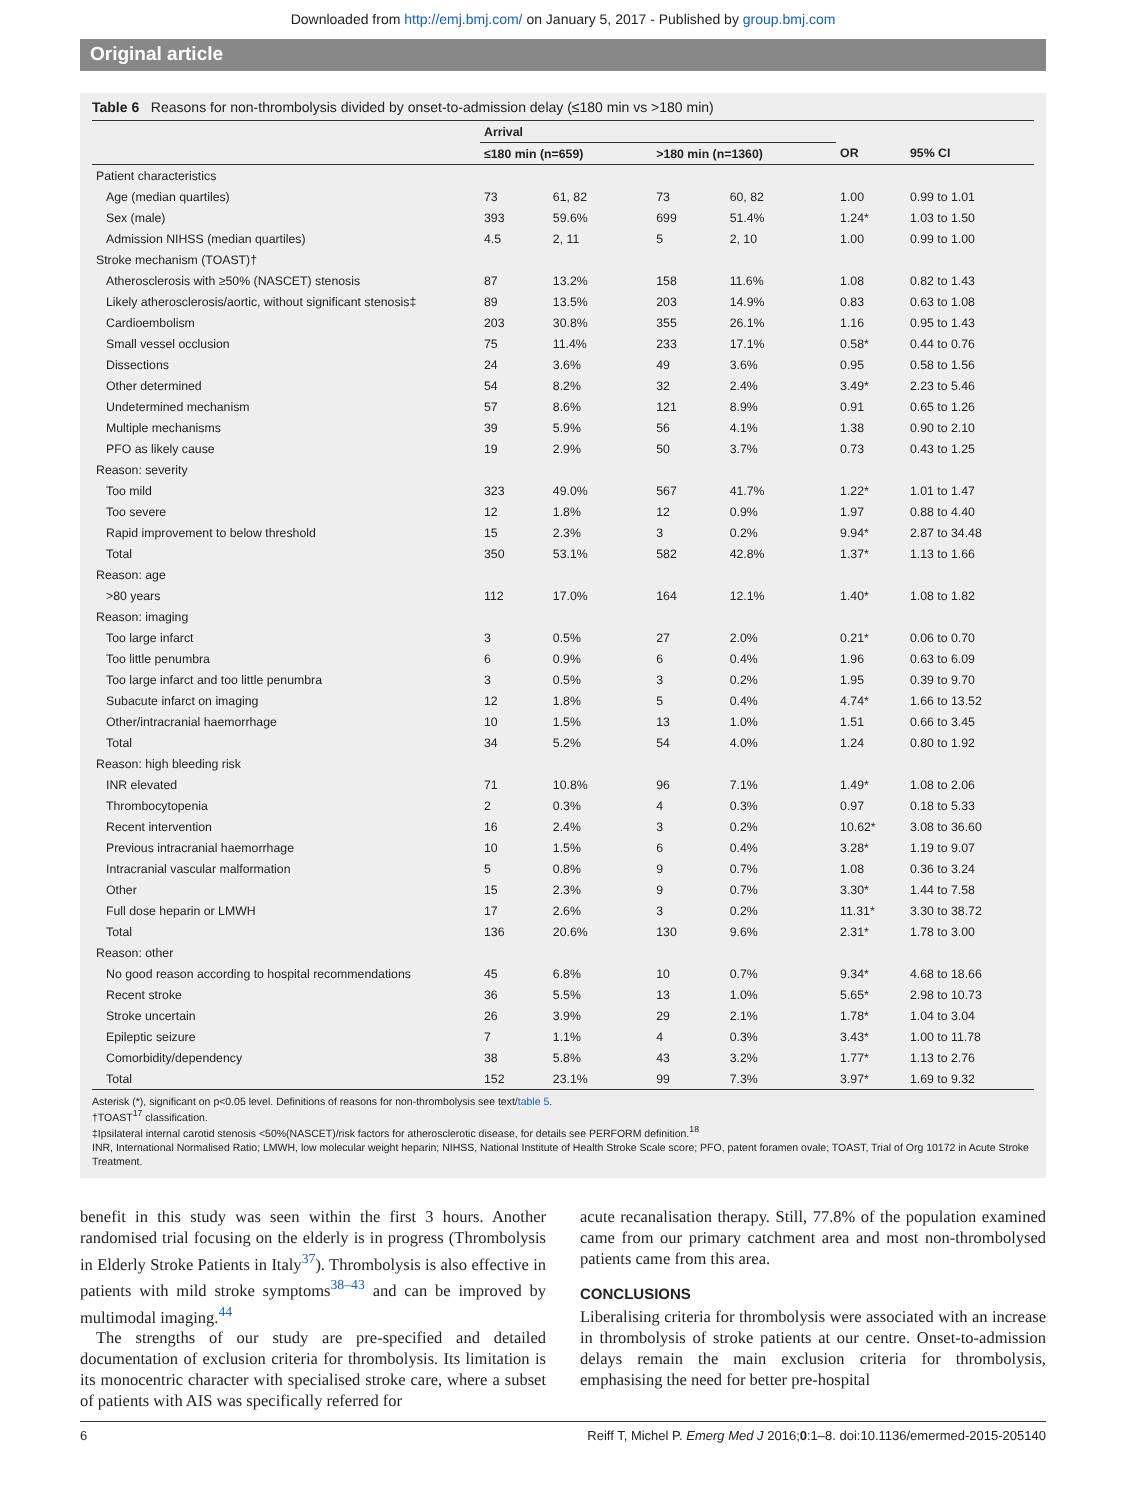Downloaded from http://emj.bmj.com/ on January 5, 2017 - Published by group.bmj.com
Original article
Table 6 Reasons for non-thrombolysis divided by onset-to-admission delay (≤180 min vs >180 min)
| | Arrival | | | | | |
| --- | --- | --- | --- | --- | --- | --- |
| | ≤180 min (n=659) | | >180 min (n=1360) | | OR | 95% CI |
| Patient characteristics | | | | | | |
| Age (median quartiles) | 73 | 61, 82 | 73 | 60, 82 | 1.00 | 0.99 to 1.01 |
| Sex (male) | 393 | 59.6% | 699 | 51.4% | 1.24* | 1.03 to 1.50 |
| Admission NIHSS (median quartiles) | 4.5 | 2, 11 | 5 | 2, 10 | 1.00 | 0.99 to 1.00 |
| Stroke mechanism (TOAST)† | | | | | | |
| Atherosclerosis with ≥50% (NASCET) stenosis | 87 | 13.2% | 158 | 11.6% | 1.08 | 0.82 to 1.43 |
| Likely atherosclerosis/aortic, without significant stenosis‡ | 89 | 13.5% | 203 | 14.9% | 0.83 | 0.63 to 1.08 |
| Cardioembolism | 203 | 30.8% | 355 | 26.1% | 1.16 | 0.95 to 1.43 |
| Small vessel occlusion | 75 | 11.4% | 233 | 17.1% | 0.58* | 0.44 to 0.76 |
| Dissections | 24 | 3.6% | 49 | 3.6% | 0.95 | 0.58 to 1.56 |
| Other determined | 54 | 8.2% | 32 | 2.4% | 3.49* | 2.23 to 5.46 |
| Undetermined mechanism | 57 | 8.6% | 121 | 8.9% | 0.91 | 0.65 to 1.26 |
| Multiple mechanisms | 39 | 5.9% | 56 | 4.1% | 1.38 | 0.90 to 2.10 |
| PFO as likely cause | 19 | 2.9% | 50 | 3.7% | 0.73 | 0.43 to 1.25 |
| Reason: severity | | | | | | |
| Too mild | 323 | 49.0% | 567 | 41.7% | 1.22* | 1.01 to 1.47 |
| Too severe | 12 | 1.8% | 12 | 0.9% | 1.97 | 0.88 to 4.40 |
| Rapid improvement to below threshold | 15 | 2.3% | 3 | 0.2% | 9.94* | 2.87 to 34.48 |
| Total | 350 | 53.1% | 582 | 42.8% | 1.37* | 1.13 to 1.66 |
| Reason: age | | | | | | |
| >80 years | 112 | 17.0% | 164 | 12.1% | 1.40* | 1.08 to 1.82 |
| Reason: imaging | | | | | | |
| Too large infarct | 3 | 0.5% | 27 | 2.0% | 0.21* | 0.06 to 0.70 |
| Too little penumbra | 6 | 0.9% | 6 | 0.4% | 1.96 | 0.63 to 6.09 |
| Too large infarct and too little penumbra | 3 | 0.5% | 3 | 0.2% | 1.95 | 0.39 to 9.70 |
| Subacute infarct on imaging | 12 | 1.8% | 5 | 0.4% | 4.74* | 1.66 to 13.52 |
| Other/intracranial haemorrhage | 10 | 1.5% | 13 | 1.0% | 1.51 | 0.66 to 3.45 |
| Total | 34 | 5.2% | 54 | 4.0% | 1.24 | 0.80 to 1.92 |
| Reason: high bleeding risk | | | | | | |
| INR elevated | 71 | 10.8% | 96 | 7.1% | 1.49* | 1.08 to 2.06 |
| Thrombocytopenia | 2 | 0.3% | 4 | 0.3% | 0.97 | 0.18 to 5.33 |
| Recent intervention | 16 | 2.4% | 3 | 0.2% | 10.62* | 3.08 to 36.60 |
| Previous intracranial haemorrhage | 10 | 1.5% | 6 | 0.4% | 3.28* | 1.19 to 9.07 |
| Intracranial vascular malformation | 5 | 0.8% | 9 | 0.7% | 1.08 | 0.36 to 3.24 |
| Other | 15 | 2.3% | 9 | 0.7% | 3.30* | 1.44 to 7.58 |
| Full dose heparin or LMWH | 17 | 2.6% | 3 | 0.2% | 11.31* | 3.30 to 38.72 |
| Total | 136 | 20.6% | 130 | 9.6% | 2.31* | 1.78 to 3.00 |
| Reason: other | | | | | | |
| No good reason according to hospital recommendations | 45 | 6.8% | 10 | 0.7% | 9.34* | 4.68 to 18.66 |
| Recent stroke | 36 | 5.5% | 13 | 1.0% | 5.65* | 2.98 to 10.73 |
| Stroke uncertain | 26 | 3.9% | 29 | 2.1% | 1.78* | 1.04 to 3.04 |
| Epileptic seizure | 7 | 1.1% | 4 | 0.3% | 3.43* | 1.00 to 11.78 |
| Comorbidity/dependency | 38 | 5.8% | 43 | 3.2% | 1.77* | 1.13 to 2.76 |
| Total | 152 | 23.1% | 99 | 7.3% | 3.97* | 1.69 to 9.32 |
Asterisk (*), significant on p<0.05 level. Definitions of reasons for non-thrombolysis see text/table 5.
†TOAST<sup>17</sup> classification.
‡Ipsilateral internal carotid stenosis <50%(NASCET)/risk factors for atherosclerotic disease, for details see PERFORM definition.<sup>18</sup>
INR, International Normalised Ratio; LMWH, low molecular weight heparin; NIHSS, National Institute of Health Stroke Scale score; PFO, patent foramen ovale; TOAST, Trial of Org 10172 in Acute Stroke Treatment.
benefit in this study was seen within the first 3 hours. Another randomised trial focusing on the elderly is in progress (Thrombolysis in Elderly Stroke Patients in Italy<sup>37</sup>). Thrombolysis is also effective in patients with mild stroke symptoms<sup>38–43</sup> and can be improved by multimodal imaging.<sup>44</sup>
The strengths of our study are pre-specified and detailed documentation of exclusion criteria for thrombolysis. Its limitation is its monocentric character with specialised stroke care, where a subset of patients with AIS was specifically referred for
acute recanalisation therapy. Still, 77.8% of the population examined came from our primary catchment area and most non-thrombolysed patients came from this area.
CONCLUSIONS
Liberalising criteria for thrombolysis were associated with an increase in thrombolysis of stroke patients at our centre. Onset-to-admission delays remain the main exclusion criteria for thrombolysis, emphasising the need for better pre-hospital
6 Reiff T, Michel P. Emerg Med J 2016;0:1–8. doi:10.1136/emermed-2015-205140